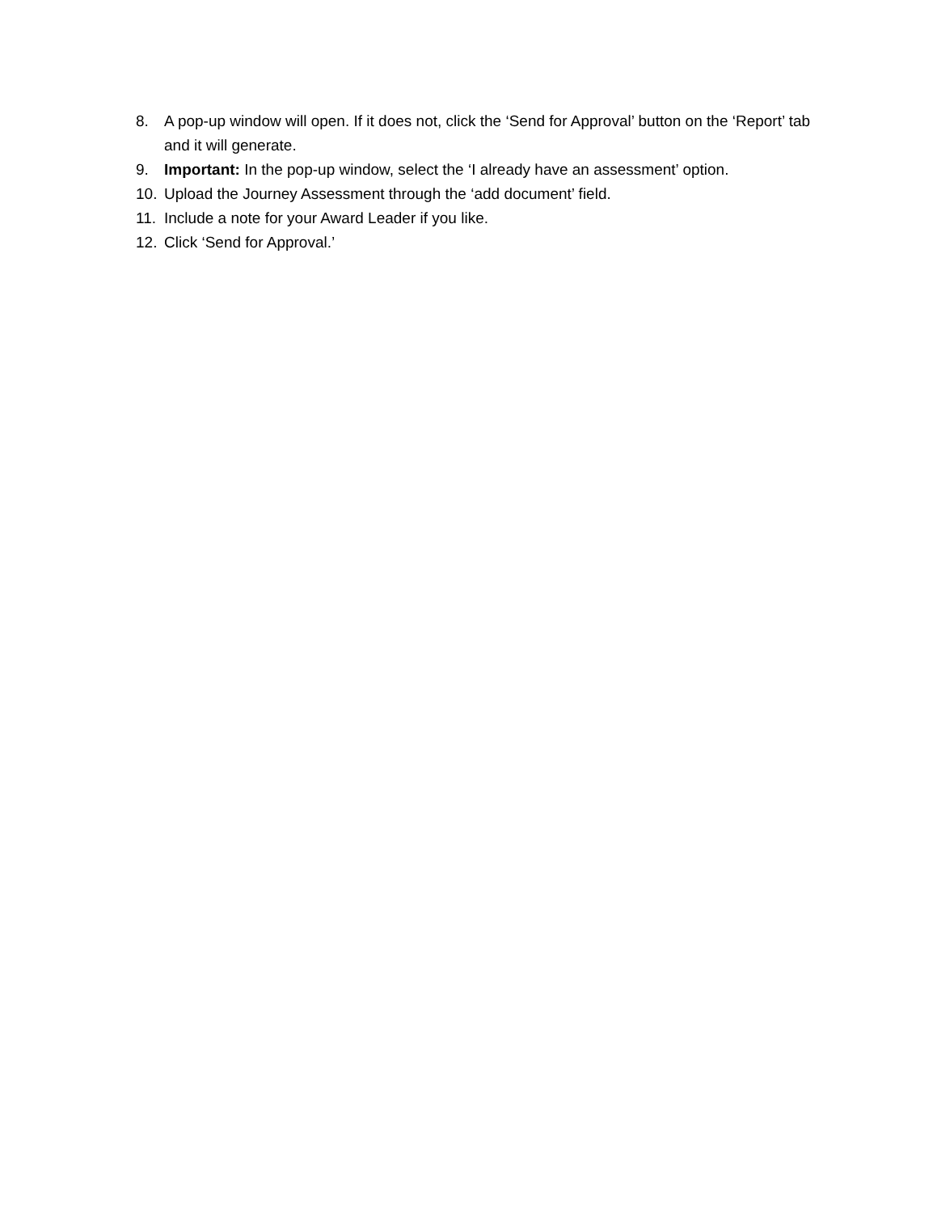8. A pop-up window will open. If it does not, click the ‘Send for Approval’ button on the ‘Report’ tab and it will generate.
9. Important: In the pop-up window, select the ‘I already have an assessment’ option.
10. Upload the Journey Assessment through the ‘add document’ field.
11. Include a note for your Award Leader if you like.
12. Click ‘Send for Approval.’